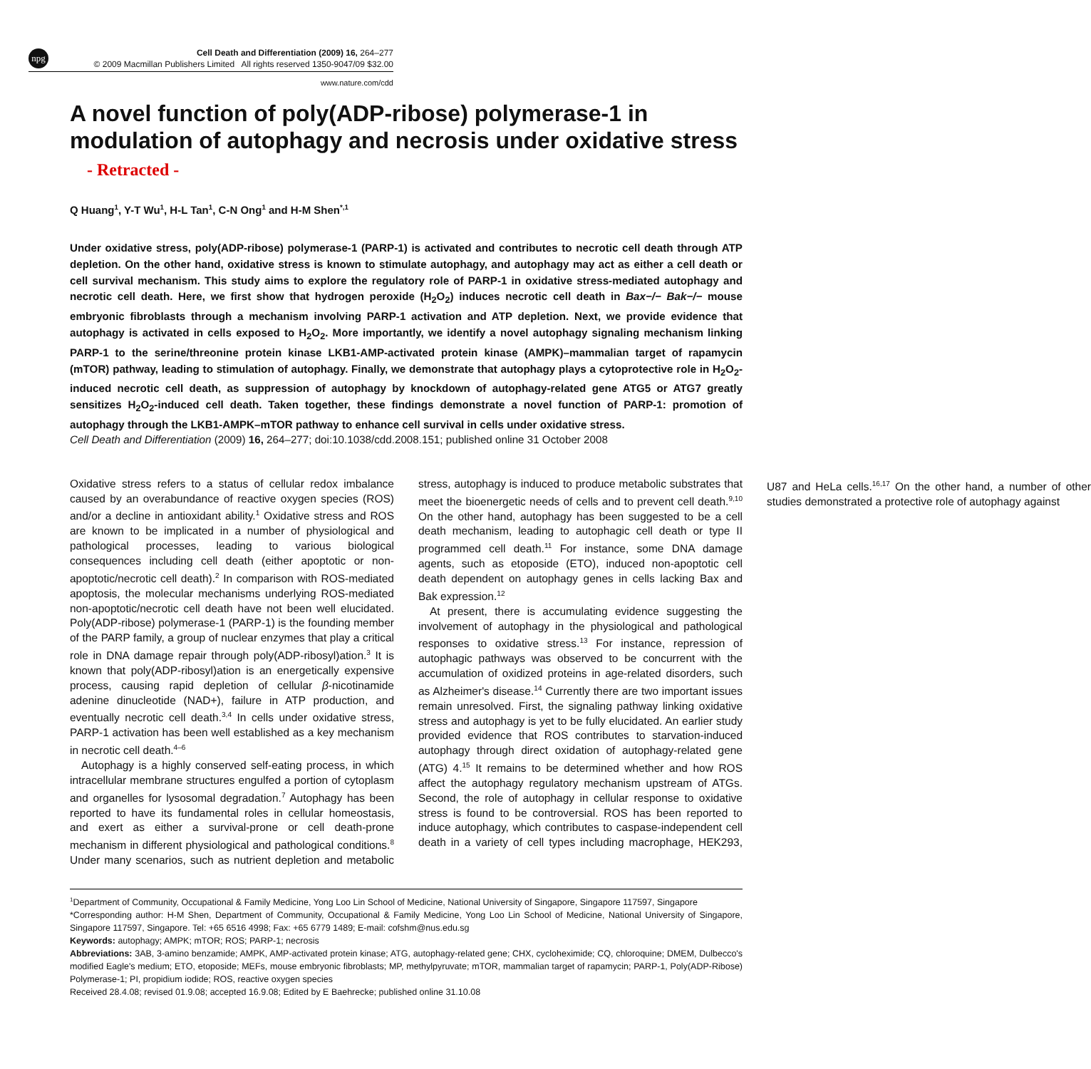npg
Cell Death and Differentiation (2009) 16, 264–277
© 2009 Macmillan Publishers Limited All rights reserved 1350-9047/09 $32.00
www.nature.com/cdd
A novel function of poly(ADP-ribose) polymerase-1 in modulation of autophagy and necrosis under oxidative stress - Retracted -
Q Huang<sup>1</sup>, Y-T Wu<sup>1</sup>, H-L Tan<sup>1</sup>, C-N Ong<sup>1</sup> and H-M Shen<sup>*,1</sup>
Under oxidative stress, poly(ADP-ribose) polymerase-1 (PARP-1) is activated and contributes to necrotic cell death through ATP depletion. On the other hand, oxidative stress is known to stimulate autophagy, and autophagy may act as either a cell death or cell survival mechanism. This study aims to explore the regulatory role of PARP-1 in oxidative stress-mediated autophagy and necrotic cell death. Here, we first show that hydrogen peroxide (H<sub>2</sub>O<sub>2</sub>) induces necrotic cell death in Bax−/− Bak−/− mouse embryonic fibroblasts through a mechanism involving PARP-1 activation and ATP depletion. Next, we provide evidence that autophagy is activated in cells exposed to H<sub>2</sub>O<sub>2</sub>. More importantly, we identify a novel autophagy signaling mechanism linking PARP-1 to the serine/threonine protein kinase LKB1-AMP-activated protein kinase (AMPK)–mammalian target of rapamycin (mTOR) pathway, leading to stimulation of autophagy. Finally, we demonstrate that autophagy plays a cytoprotective role in H<sub>2</sub>O<sub>2</sub>-induced necrotic cell death, as suppression of autophagy by knockdown of autophagy-related gene ATG5 or ATG7 greatly sensitizes H<sub>2</sub>O<sub>2</sub>-induced cell death. Taken together, these findings demonstrate a novel function of PARP-1: promotion of autophagy through the LKB1-AMPK–mTOR pathway to enhance cell survival in cells under oxidative stress.
Cell Death and Differentiation (2009) 16, 264–277; doi:10.1038/cdd.2008.151; published online 31 October 2008
Oxidative stress refers to a status of cellular redox imbalance caused by an overabundance of reactive oxygen species (ROS) and/or a decline in antioxidant ability.<sup>1</sup> Oxidative stress and ROS are known to be implicated in a number of physiological and pathological processes, leading to various biological consequences including cell death (either apoptotic or non-apoptotic/necrotic cell death).<sup>2</sup> In comparison with ROS-mediated apoptosis, the molecular mechanisms underlying ROS-mediated non-apoptotic/necrotic cell death have not been well elucidated. Poly(ADP-ribose) polymerase-1 (PARP-1) is the founding member of the PARP family, a group of nuclear enzymes that play a critical role in DNA damage repair through poly(ADP-ribosyl)ation.<sup>3</sup> It is known that poly(ADP-ribosyl)ation is an energetically expensive process, causing rapid depletion of cellular β-nicotinamide adenine dinucleotide (NAD+), failure in ATP production, and eventually necrotic cell death.<sup>3,4</sup> In cells under oxidative stress, PARP-1 activation has been well established as a key mechanism in necrotic cell death.<sup>4–6</sup>
Autophagy is a highly conserved self-eating process, in which intracellular membrane structures engulfed a portion of cytoplasm and organelles for lysosomal degradation.<sup>7</sup> Autophagy has been reported to have its fundamental roles in cellular homeostasis, and exert as either a survival-prone or cell death-prone mechanism in different physiological and pathological conditions.<sup>8</sup> Under many scenarios, such as nutrient depletion and metabolic stress, autophagy is induced to produce metabolic substrates that meet the bioenergetic needs of cells and to prevent cell death.<sup>9,10</sup> On the other hand, autophagy has been suggested to be a cell death mechanism, leading to autophagic cell death or type II programmed cell death.<sup>11</sup> For instance, some DNA damage agents, such as etoposide (ETO), induced non-apoptotic cell death dependent on autophagy genes in cells lacking Bax and Bak expression.<sup>12</sup>
At present, there is accumulating evidence suggesting the involvement of autophagy in the physiological and pathological responses to oxidative stress.<sup>13</sup> For instance, repression of autophagic pathways was observed to be concurrent with the accumulation of oxidized proteins in age-related disorders, such as Alzheimer's disease.<sup>14</sup> Currently there are two important issues remain unresolved. First, the signaling pathway linking oxidative stress and autophagy is yet to be fully elucidated. An earlier study provided evidence that ROS contributes to starvation-induced autophagy through direct oxidation of autophagy-related gene (ATG) 4.<sup>15</sup> It remains to be determined whether and how ROS affect the autophagy regulatory mechanism upstream of ATGs. Second, the role of autophagy in cellular response to oxidative stress is found to be controversial. ROS has been reported to induce autophagy, which contributes to caspase-independent cell death in a variety of cell types including macrophage, HEK293, U87 and HeLa cells.<sup>16,17</sup> On the other hand, a number of other studies demonstrated a protective role of autophagy against
<sup>1</sup> Department of Community, Occupational & Family Medicine, Yong Loo Lin School of Medicine, National University of Singapore, Singapore 117597, Singapore
*Corresponding author: H-M Shen, Department of Community, Occupational & Family Medicine, Yong Loo Lin School of Medicine, National University of Singapore, Singapore 117597, Singapore. Tel: +65 6516 4998; Fax: +65 6779 1489; E-mail: cofshm@nus.edu.sg
Keywords: autophagy; AMPK; mTOR; ROS; PARP-1; necrosis
Abbreviations: 3AB, 3-amino benzamide; AMPK, AMP-activated protein kinase; ATG, autophagy-related gene; CHX, cycloheximide; CQ, chloroquine; DMEM, Dulbecco's modified Eagle's medium; ETO, etoposide; MEFs, mouse embryonic fibroblasts; MP, methylpyruvate; mTOR, mammalian target of rapamycin; PARP-1, Poly(ADP-Ribose) Polymerase-1; PI, propidium iodide; ROS, reactive oxygen species
Received 28.4.08; revised 01.9.08; accepted 16.9.08; Edited by E Baehrecke; published online 31.10.08